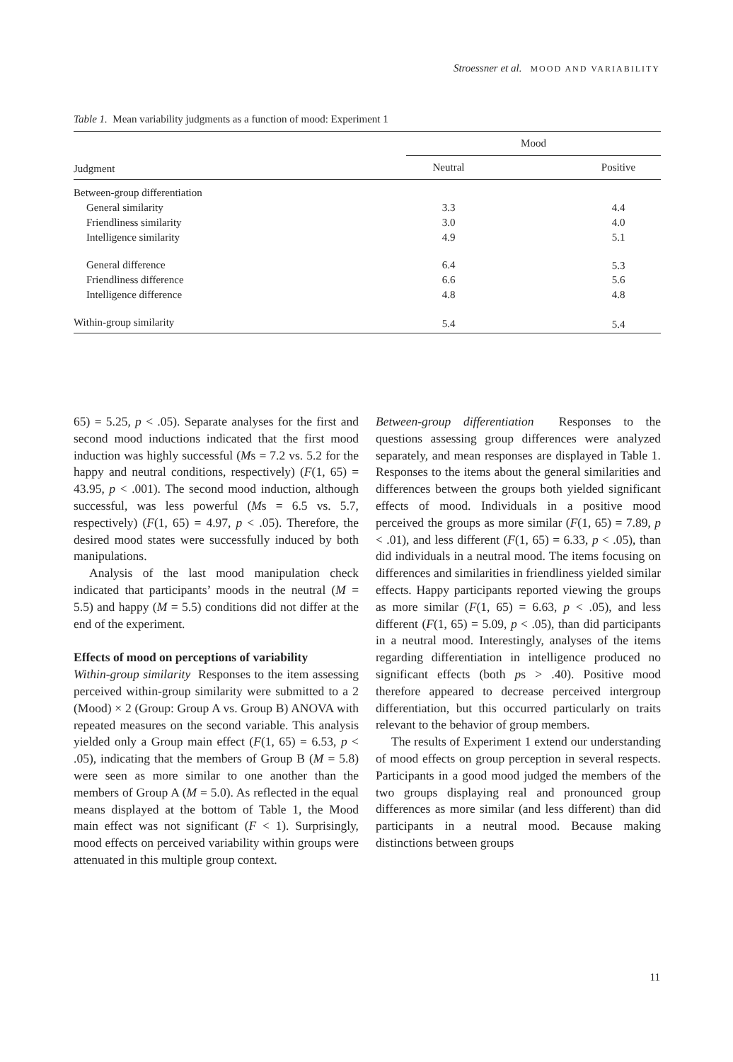Stroessner et al. MOOD AND VARIABILITY
Table 1. Mean variability judgments as a function of mood: Experiment 1
| | Mood | |
| --- | --- | --- |
| Judgment | Neutral | Positive |
| Between-group differentiation | | |
| General similarity | 3.3 | 4.4 |
| Friendliness similarity | 3.0 | 4.0 |
| Intelligence similarity | 4.9 | 5.1 |
| General difference | 6.4 | 5.3 |
| Friendliness difference | 6.6 | 5.6 |
| Intelligence difference | 4.8 | 4.8 |
| Within-group similarity | 5.4 | 5.4 |
65) = 5.25, p < .05). Separate analyses for the first and second mood inductions indicated that the first mood induction was highly successful (Ms = 7.2 vs. 5.2 for the happy and neutral conditions, respectively) (F(1, 65) = 43.95, p < .001). The second mood induction, although successful, was less powerful (Ms = 6.5 vs. 5.7, respectively) (F(1, 65) = 4.97, p < .05). Therefore, the desired mood states were successfully induced by both manipulations.
Analysis of the last mood manipulation check indicated that participants’ moods in the neutral (M = 5.5) and happy (M = 5.5) conditions did not differ at the end of the experiment.
Effects of mood on perceptions of variability
Within-group similarity Responses to the item assessing perceived within-group similarity were submitted to a 2 (Mood) × 2 (Group: Group A vs. Group B) ANOVA with repeated measures on the second variable. This analysis yielded only a Group main effect (F(1, 65) = 6.53, p < .05), indicating that the members of Group B (M = 5.8) were seen as more similar to one another than the members of Group A (M = 5.0). As reflected in the equal means displayed at the bottom of Table 1, the Mood main effect was not significant (F < 1). Surprisingly, mood effects on perceived variability within groups were attenuated in this multiple group context.
Between-group differentiation Responses to the questions assessing group differences were analyzed separately, and mean responses are displayed in Table 1. Responses to the items about the general similarities and differences between the groups both yielded significant effects of mood. Individuals in a positive mood perceived the groups as more similar (F(1, 65) = 7.89, p < .01), and less different (F(1, 65) = 6.33, p < .05), than did individuals in a neutral mood. The items focusing on differences and similarities in friendliness yielded similar effects. Happy participants reported viewing the groups as more similar (F(1, 65) = 6.63, p < .05), and less different (F(1, 65) = 5.09, p < .05), than did participants in a neutral mood. Interestingly, analyses of the items regarding differentiation in intelligence produced no significant effects (both ps > .40). Positive mood therefore appeared to decrease perceived intergroup differentiation, but this occurred particularly on traits relevant to the behavior of group members.
The results of Experiment 1 extend our understanding of mood effects on group perception in several respects. Participants in a good mood judged the members of the two groups displaying real and pronounced group differences as more similar (and less different) than did participants in a neutral mood. Because making distinctions between groups
11